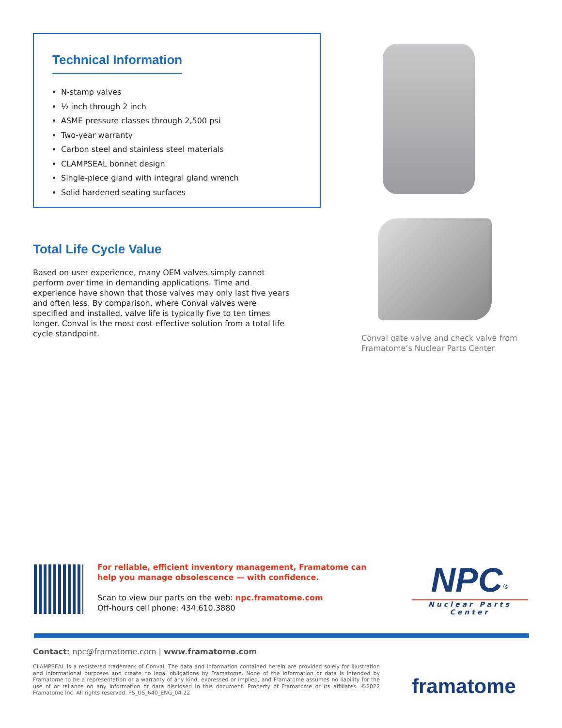Technical Information
N-stamp valves
½ inch through 2 inch
ASME pressure classes through 2,500 psi
Two-year warranty
Carbon steel and stainless steel materials
CLAMPSEAL bonnet design
Single-piece gland with integral gland wrench
Solid hardened seating surfaces
Total Life Cycle Value
Based on user experience, many OEM valves simply cannot perform over time in demanding applications. Time and experience have shown that those valves may only last five years and often less. By comparison, where Conval valves were specified and installed, valve life is typically five to ten times longer. Conval is the most cost-effective solution from a total life cycle standpoint.
Conval gate valve and check valve from
Framatome’s Nuclear Parts Center
For reliable, efficient inventory management, Framatome can
help you manage obsolescence — with confidence.
Scan to view our parts on the web: npc.framatome.com
Off-hours cell phone: 434.610.3880
NPC<sup>®</sup>
Nuclear Parts Center
Contact: npc@framatome.com | www.framatome.com
CLAMPSEAL is a registered trademark of Conval. The data and information contained herein are provided solely for illustration and informational purposes and create no legal obligations by Framatome. None of the information or data is intended by Framatome to be a representation or a warranty of any kind, expressed or implied, and Framatome assumes no liability for the use of or reliance on any information or data disclosed in this document. Property of Framatome or its affiliates. ©2022 Framatome Inc. All rights reserved. PS_US_640_ENG_04-22
framatome